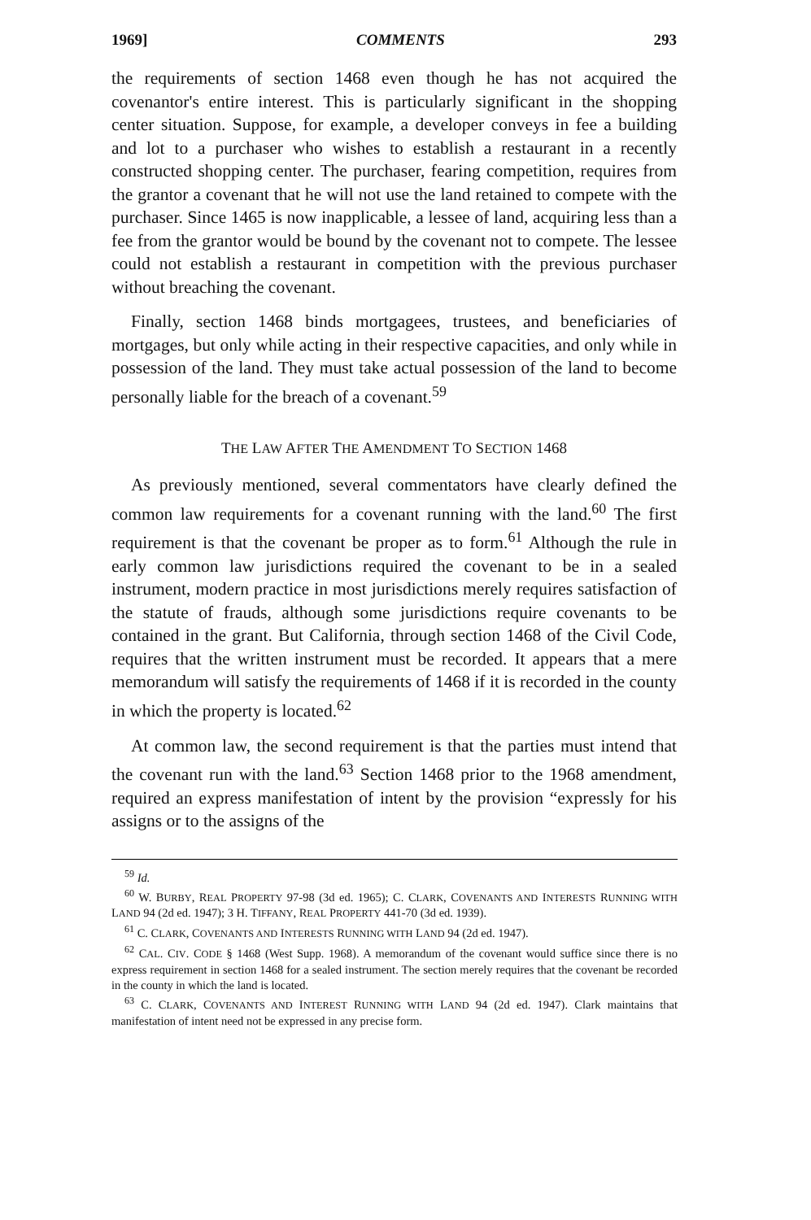1969] COMMENTS 293
the requirements of section 1468 even though he has not acquired the covenantor's entire interest. This is particularly significant in the shopping center situation. Suppose, for example, a developer conveys in fee a building and lot to a purchaser who wishes to establish a restaurant in a recently constructed shopping center. The purchaser, fearing competition, requires from the grantor a covenant that he will not use the land retained to compete with the purchaser. Since 1465 is now inapplicable, a lessee of land, acquiring less than a fee from the grantor would be bound by the covenant not to compete. The lessee could not establish a restaurant in competition with the previous purchaser without breaching the covenant.
Finally, section 1468 binds mortgagees, trustees, and beneficiaries of mortgages, but only while acting in their respective capacities, and only while in possession of the land. They must take actual possession of the land to become personally liable for the breach of a covenant.<sup>59</sup>
THE LAW AFTER THE AMENDMENT TO SECTION 1468
As previously mentioned, several commentators have clearly defined the common law requirements for a covenant running with the land.<sup>60</sup> The first requirement is that the covenant be proper as to form.<sup>61</sup> Although the rule in early common law jurisdictions required the covenant to be in a sealed instrument, modern practice in most jurisdictions merely requires satisfaction of the statute of frauds, although some jurisdictions require covenants to be contained in the grant. But California, through section 1468 of the Civil Code, requires that the written instrument must be recorded. It appears that a mere memorandum will satisfy the requirements of 1468 if it is recorded in the county in which the property is located.<sup>62</sup>
At common law, the second requirement is that the parties must intend that the covenant run with the land.<sup>63</sup> Section 1468 prior to the 1968 amendment, required an express manifestation of intent by the provision “expressly for his assigns or to the assigns of the
<sup>59</sup> Id.
<sup>60</sup> W. BURBY, REAL PROPERTY 97-98 (3d ed. 1965); C. CLARK, COVENANTS AND INTERESTS RUNNING WITH LAND 94 (2d ed. 1947); 3 H. TIFFANY, REAL PROPERTY 441-70 (3d ed. 1939).
<sup>61</sup> C. CLARK, COVENANTS AND INTERESTS RUNNING WITH LAND 94 (2d ed. 1947).
<sup>62</sup> CAL. CIV. CODE § 1468 (West Supp. 1968). A memorandum of the covenant would suffice since there is no express requirement in section 1468 for a sealed instrument. The section merely requires that the covenant be recorded in the county in which the land is located.
<sup>63</sup> C. CLARK, COVENANTS AND INTEREST RUNNING WITH LAND 94 (2d ed. 1947). Clark maintains that manifestation of intent need not be expressed in any precise form.